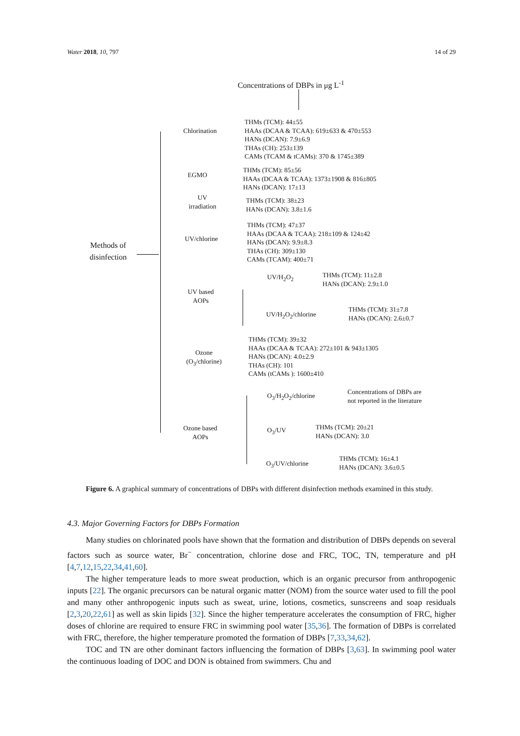Water 2018, 10, 797 14 of 29
Concentrations of DBPs in μg L<sup>-1</sup>
Methods of
disinfection
Chlorination
THMs (TCM): 44±55
HAAs (DCAA & TCAA): 619±633 & 470±553
HANs (DCAN): 7.9±6.9
THAs (CH): 253±139
CAMs (TCAM & tCAMs): 370 & 1745±389
EGMO
THMs (TCM): 85±56
HAAs (DCAA & TCAA): 1373±1908 & 816±805
HANs (DCAN): 17±13
UV
irradiation
THMs (TCM): 38±23
HANs (DCAN): 3.8±1.6
UV/chlorine
THMs (TCM): 47±37
HAAs (DCAA & TCAA): 218±109 & 124±42
HANs (DCAN): 9.9±8.3
THAs (CH): 309±130
CAMs (TCAM): 400±71
UV based
AOPs
UV/H<sub>2</sub>O<sub>2</sub>
THMs (TCM): 11±2.8
HANs (DCAN): 2.9±1.0
UV/H<sub>2</sub>O<sub>2</sub>/chlorine
THMs (TCM): 31±7.8
HANs (DCAN): 2.6±0.7
Ozone
(O<sub>3</sub>/chlorine)
THMs (TCM): 39±32
HAAs (DCAA & TCAA): 272±101 & 943±1305
HANs (DCAN): 4.0±2.9
THAs (CH): 101
CAMs (tCAMs ): 1600±410
O<sub>3</sub>/H<sub>2</sub>O<sub>2</sub>/chlorine
Concentrations of DBPs are
not reported in the literature
Ozone based
AOPs
O<sub>3</sub>/UV
THMs (TCM): 20±21
HANs (DCAN): 3.0
O<sub>3</sub>/UV/chlorine
THMs (TCM): 16±4.1
HANs (DCAN): 3.6±0.5
Figure 6. A graphical summary of concentrations of DBPs with different disinfection methods examined in this study.
4.3. Major Governing Factors for DBPs Formation
Many studies on chlorinated pools have shown that the formation and distribution of DBPs depends on several factors such as source water, Br<sup>−</sup> concentration, chlorine dose and FRC, TOC, TN, temperature and pH [4,7,12,15,22,34,41,60].
The higher temperature leads to more sweat production, which is an organic precursor from anthropogenic inputs [22]. The organic precursors can be natural organic matter (NOM) from the source water used to fill the pool and many other anthropogenic inputs such as sweat, urine, lotions, cosmetics, sunscreens and soap residuals [2,3,20,22,61] as well as skin lipids [32]. Since the higher temperature accelerates the consumption of FRC, higher doses of chlorine are required to ensure FRC in swimming pool water [35,36]. The formation of DBPs is correlated with FRC, therefore, the higher temperature promoted the formation of DBPs [7,33,34,62].
TOC and TN are other dominant factors influencing the formation of DBPs [3,63]. In swimming pool water the continuous loading of DOC and DON is obtained from swimmers. Chu and